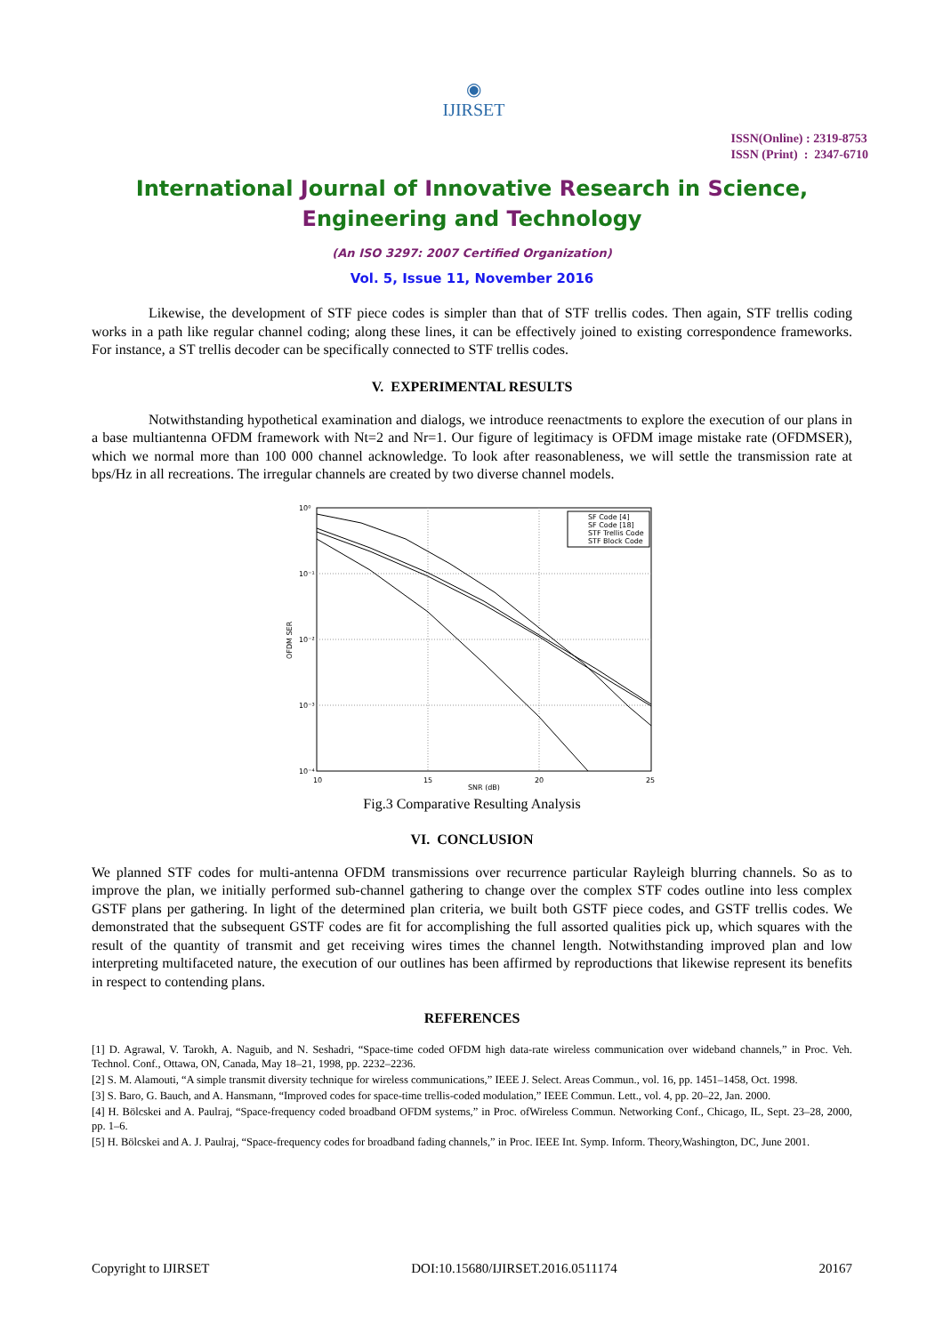◉
IJIRSET
ISSN(Online) : 2319-8753
ISSN (Print) : 2347-6710
International Journal of Innovative Research in Science,
Engineering and Technology
(An ISO 3297: 2007 Certified Organization)
Vol. 5, Issue 11, November 2016
Likewise, the development of STF piece codes is simpler than that of STF trellis codes. Then again, STF trellis coding works in a path like regular channel coding; along these lines, it can be effectively joined to existing correspondence frameworks. For instance, a ST trellis decoder can be specifically connected to STF trellis codes.
V. EXPERIMENTAL RESULTS
Notwithstanding hypothetical examination and dialogs, we introduce reenactments to explore the execution of our plans in a base multiantenna OFDM framework with Nt=2 and Nr=1. Our figure of legitimacy is OFDM image mistake rate (OFDMSER), which we normal more than 100 000 channel acknowledge. To look after reasonableness, we will settle the transmission rate at bps/Hz in all recreations. The irregular channels are created by two diverse channel models.
10⁰
10⁻¹
10⁻²
10⁻³
10⁻⁴
10
15
20
25
SNR (dB)
OFDM SER
SF Code [4]
SF Code [18]
STF Trellis Code
STF Block Code
Fig.3 Comparative Resulting Analysis
VI. CONCLUSION
We planned STF codes for multi-antenna OFDM transmissions over recurrence particular Rayleigh blurring channels. So as to improve the plan, we initially performed sub-channel gathering to change over the complex STF codes outline into less complex GSTF plans per gathering. In light of the determined plan criteria, we built both GSTF piece codes, and GSTF trellis codes. We demonstrated that the subsequent GSTF codes are fit for accomplishing the full assorted qualities pick up, which squares with the result of the quantity of transmit and get receiving wires times the channel length. Notwithstanding improved plan and low interpreting multifaceted nature, the execution of our outlines has been affirmed by reproductions that likewise represent its benefits in respect to contending plans.
REFERENCES
[1] D. Agrawal, V. Tarokh, A. Naguib, and N. Seshadri, “Space-time coded OFDM high data-rate wireless communication over wideband channels,” in Proc. Veh. Technol. Conf., Ottawa, ON, Canada, May 18–21, 1998, pp. 2232–2236.
[2] S. M. Alamouti, “A simple transmit diversity technique for wireless communications,” IEEE J. Select. Areas Commun., vol. 16, pp. 1451–1458, Oct. 1998.
[3] S. Baro, G. Bauch, and A. Hansmann, “Improved codes for space-time trellis-coded modulation,” IEEE Commun. Lett., vol. 4, pp. 20–22, Jan. 2000.
[4] H. Bölcskei and A. Paulraj, “Space-frequency coded broadband OFDM systems,” in Proc. ofWireless Commun. Networking Conf., Chicago, IL, Sept. 23–28, 2000, pp. 1–6.
[5] H. Bölcskei and A. J. Paulraj, “Space-frequency codes for broadband fading channels,” in Proc. IEEE Int. Symp. Inform. Theory,Washington, DC, June 2001.
Copyright to IJIRSET DOI:10.15680/IJIRSET.2016.0511174 20167